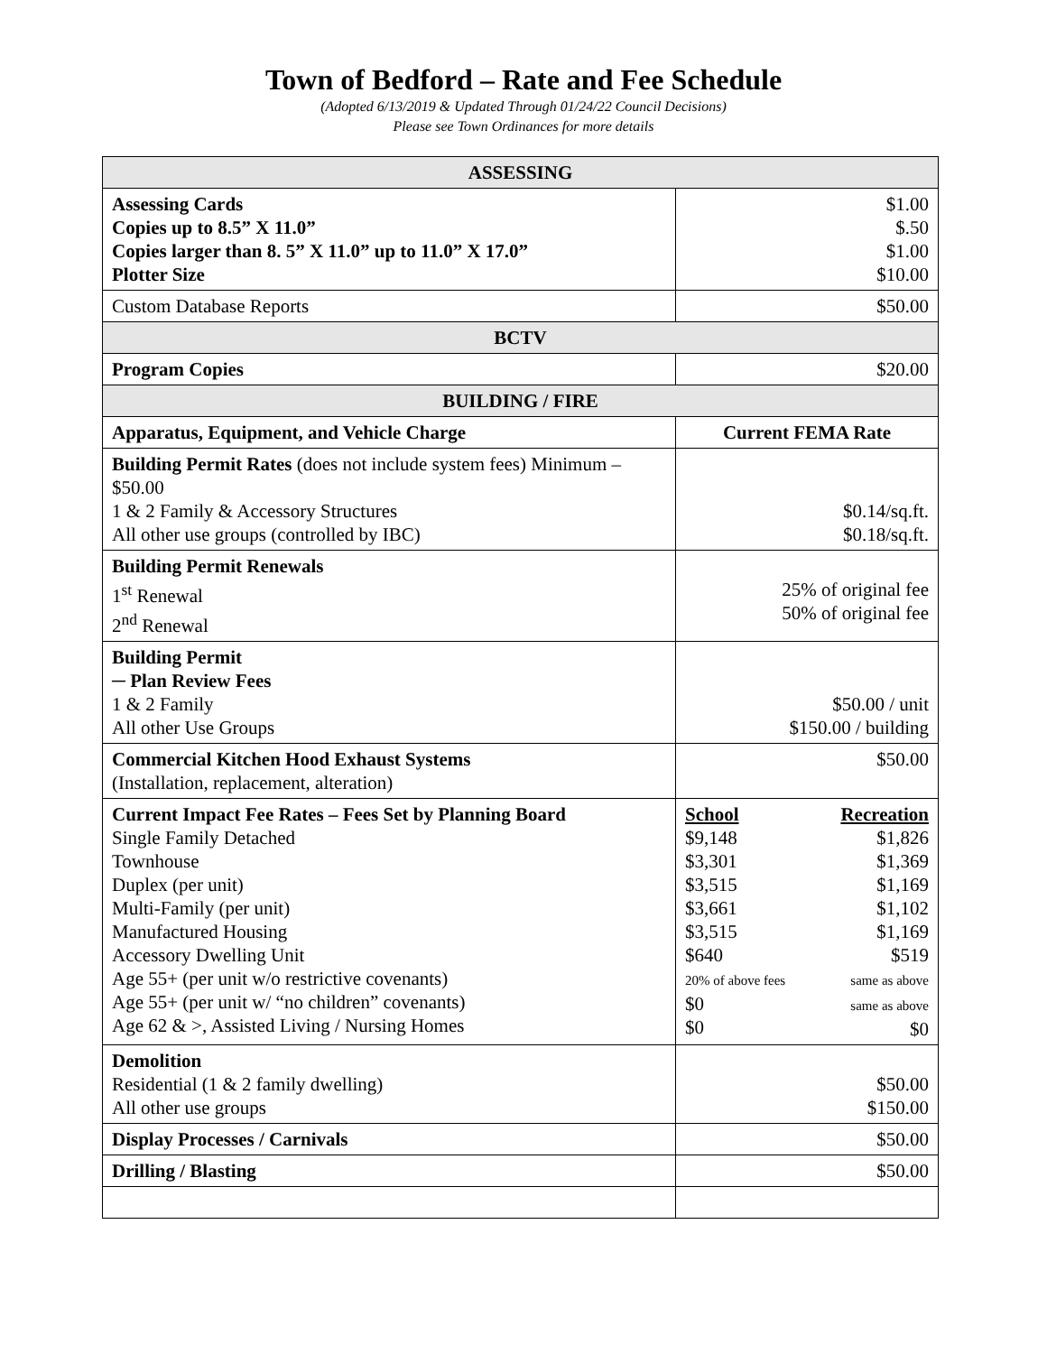Town of Bedford – Rate and Fee Schedule
(Adopted 6/13/2019 & Updated Through 01/24/22 Council Decisions)
Please see Town Ordinances for more details
| ASSESSING | |
| --- | --- |
| Assessing Cards Copies up to 8.5” X 11.0” Copies larger than 8. 5” X 11.0” up to 11.0” X 17.0” Plotter Size | $1.00 $.50 $1.00 $10.00 |
| Custom Database Reports | $50.00 |
| BCTV | |
| Program Copies | $20.00 |
| BUILDING / FIRE | |
| Apparatus, Equipment, and Vehicle Charge | Current FEMA Rate |
| Building Permit Rates (does not include system fees) Minimum – $50.00 1 & 2 Family & Accessory Structures All other use groups (controlled by IBC) | $0.14/sq.ft. $0.18/sq.ft. |
| Building Permit Renewals 1<sup>st</sup> Renewal 2<sup>nd</sup> Renewal | 25% of original fee 50% of original fee |
| Building Permit ─ Plan Review Fees 1 & 2 Family All other Use Groups | $50.00 / unit $150.00 / building |
| Commercial Kitchen Hood Exhaust Systems (Installation, replacement, alteration) | $50.00 |
| Current Impact Fee Rates – Fees Set by Planning Board Single Family Detached Townhouse Duplex (per unit) Multi-Family (per unit) Manufactured Housing Accessory Dwelling Unit Age 55+ (per unit w/o restrictive covenants) Age 55+ (per unit w/ “no children” covenants) Age 62 & >, Assisted Living / Nursing Homes | School $9,148 $3,301 $3,515 $3,661 $3,515 $640 20% of above fees $0 $0 Recreation $1,826 $1,369 $1,169 $1,102 $1,169 $519 same as above same as above $0 |
| Demolition Residential (1 & 2 family dwelling) All other use groups | $50.00 $150.00 |
| Display Processes / Carnivals | $50.00 |
| Drilling / Blasting | $50.00 |